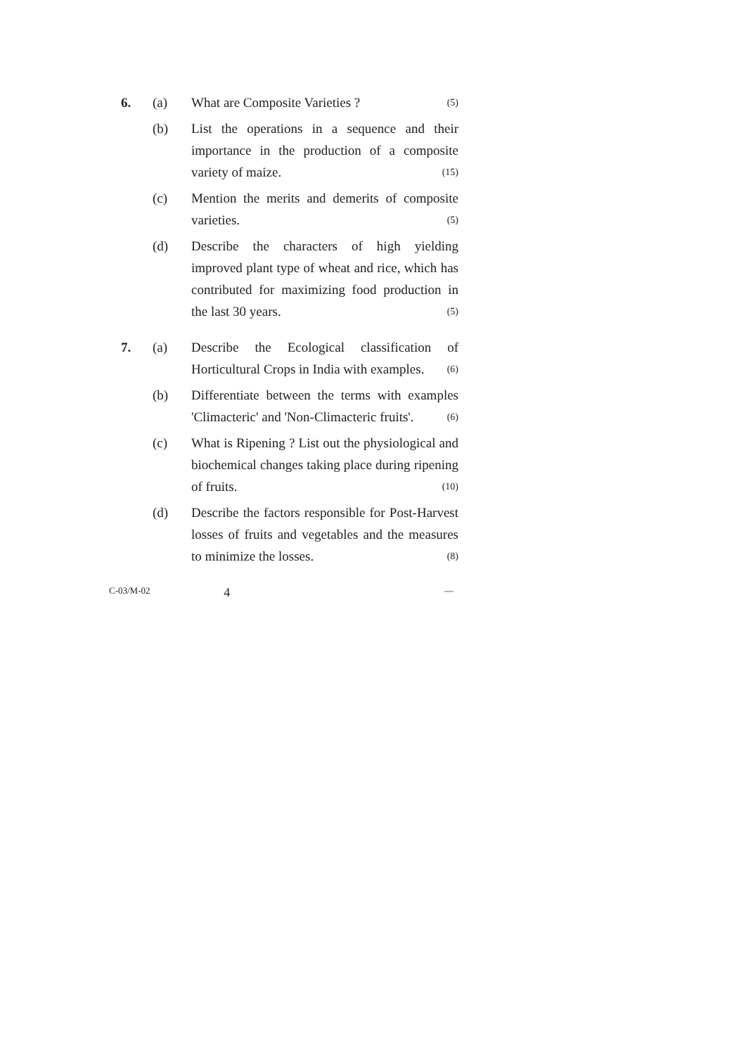6. (a) What are Composite Varieties ? (5)
(b) List the operations in a sequence and their importance in the production of a composite variety of maize. (15)
(c) Mention the merits and demerits of composite varieties. (5)
(d) Describe the characters of high yielding improved plant type of wheat and rice, which has contributed for maximizing food production in the last 30 years. (5)
7. (a) Describe the Ecological classification of Horticultural Crops in India with examples. (6)
(b) Differentiate between the terms with examples 'Climacteric' and 'Non-Climacteric fruits'. (6)
(c) What is Ripening ? List out the physiological and biochemical changes taking place during ripening of fruits. (10)
(d) Describe the factors responsible for Post-Harvest losses of fruits and vegetables and the measures to minimize the losses. (8)
C-03/M-02
4
—